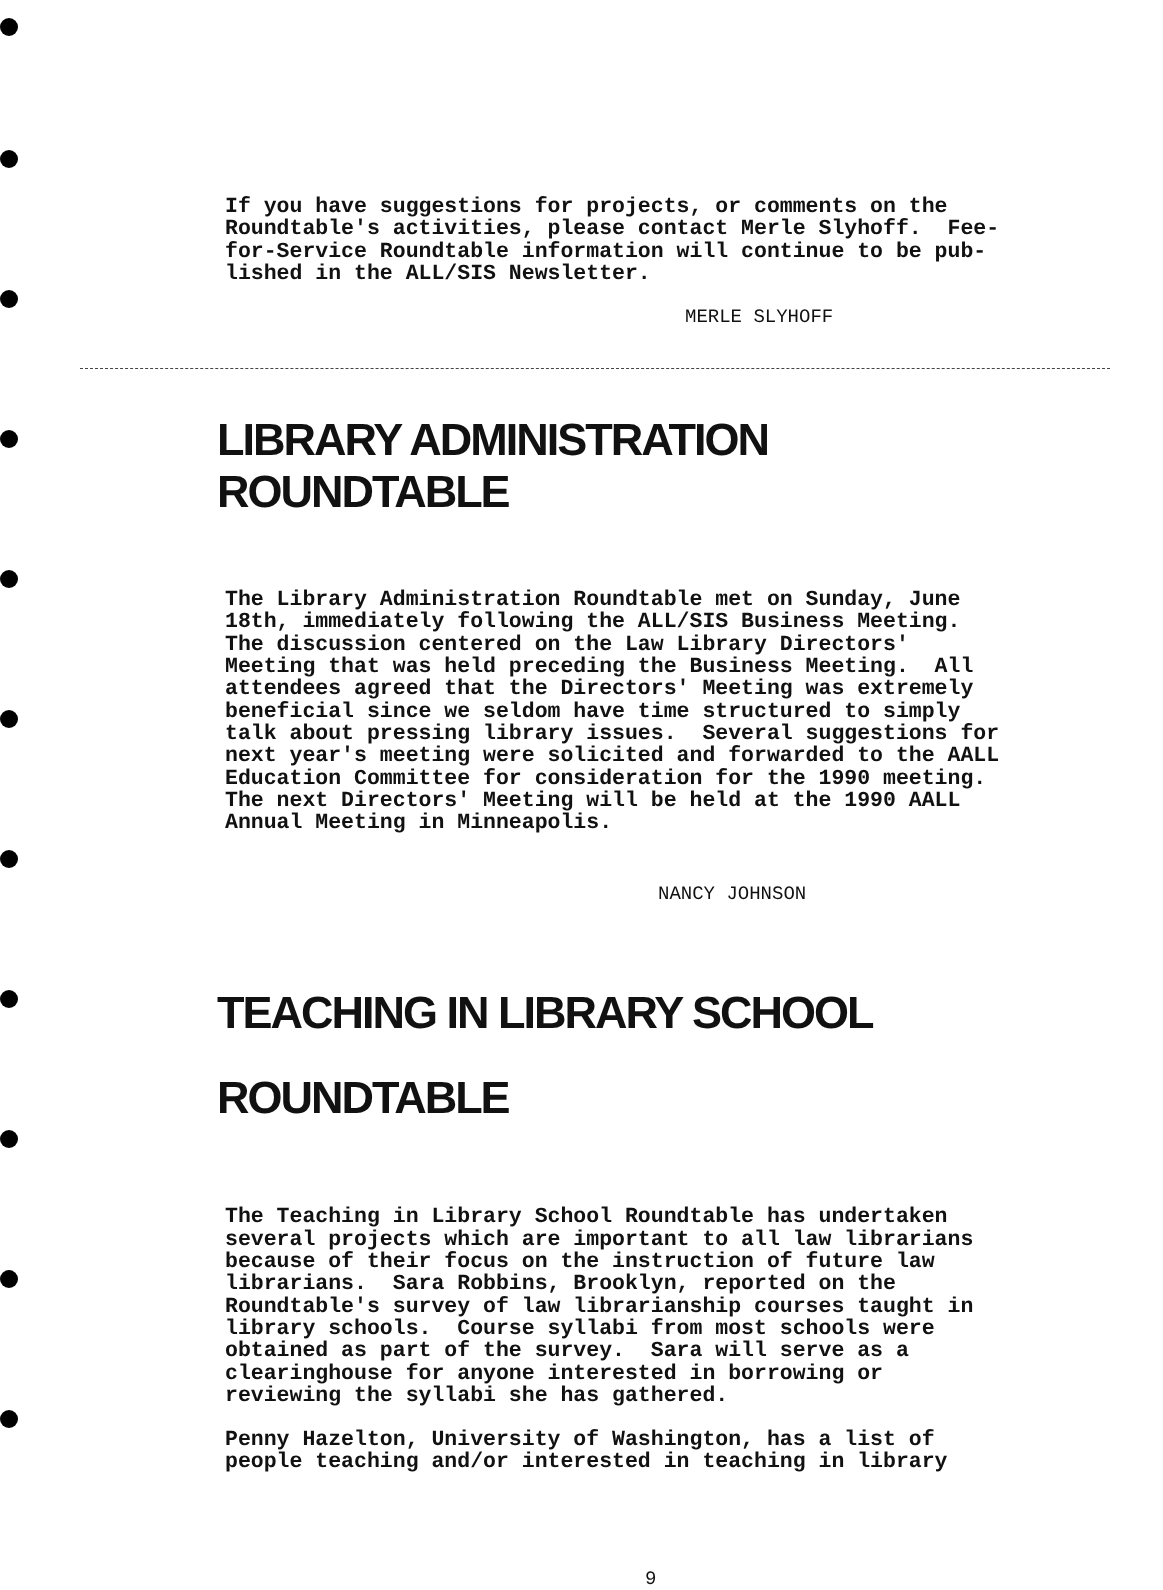If you have suggestions for projects, or comments on the Roundtable's activities, please contact Merle Slyhoff. Fee- for-Service Roundtable information will continue to be pub- lished in the ALL/SIS Newsletter.
MERLE SLYHOFF
LIBRARY ADMINISTRATION ROUNDTABLE
The Library Administration Roundtable met on Sunday, June 18th, immediately following the ALL/SIS Business Meeting. The discussion centered on the Law Library Directors' Meeting that was held preceding the Business Meeting. All attendees agreed that the Directors' Meeting was extremely beneficial since we seldom have time structured to simply talk about pressing library issues. Several suggestions for next year's meeting were solicited and forwarded to the AALL Education Committee for consideration for the 1990 meeting. The next Directors' Meeting will be held at the 1990 AALL Annual Meeting in Minneapolis.
NANCY JOHNSON
TEACHING IN LIBRARY SCHOOL
ROUNDTABLE
The Teaching in Library School Roundtable has undertaken several projects which are important to all law librarians because of their focus on the instruction of future law librarians. Sara Robbins, Brooklyn, reported on the Roundtable's survey of law librarianship courses taught in library schools. Course syllabi from most schools were obtained as part of the survey. Sara will serve as a clearinghouse for anyone interested in borrowing or reviewing the syllabi she has gathered.
Penny Hazelton, University of Washington, has a list of people teaching and/or interested in teaching in library
9